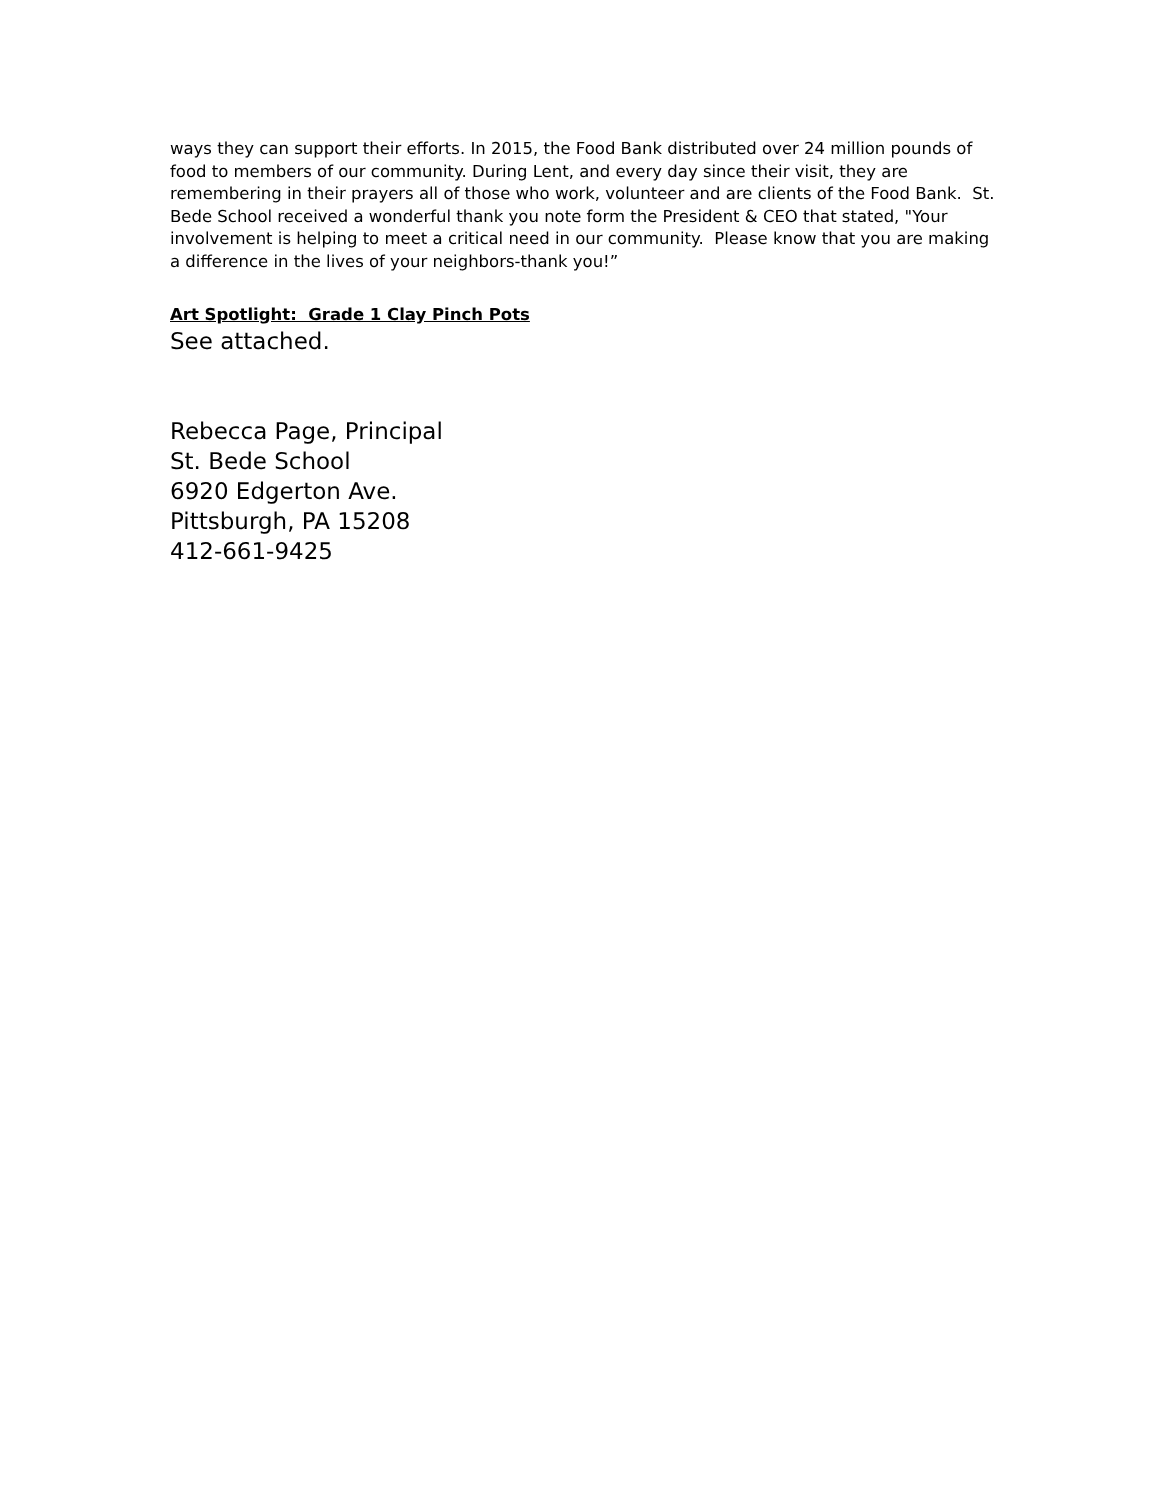ways they can support their efforts. In 2015, the Food Bank distributed over 24 million pounds of food to members of our community. During Lent, and every day since their visit, they are remembering in their prayers all of those who work, volunteer and are clients of the Food Bank. St. Bede School received a wonderful thank you note form the President & CEO that stated, "Your involvement is helping to meet a critical need in our community. Please know that you are making a difference in the lives of your neighbors-thank you!”
Art Spotlight: Grade 1 Clay Pinch Pots
See attached.
Rebecca Page, Principal
St. Bede School
6920 Edgerton Ave.
Pittsburgh, PA 15208
412-661-9425